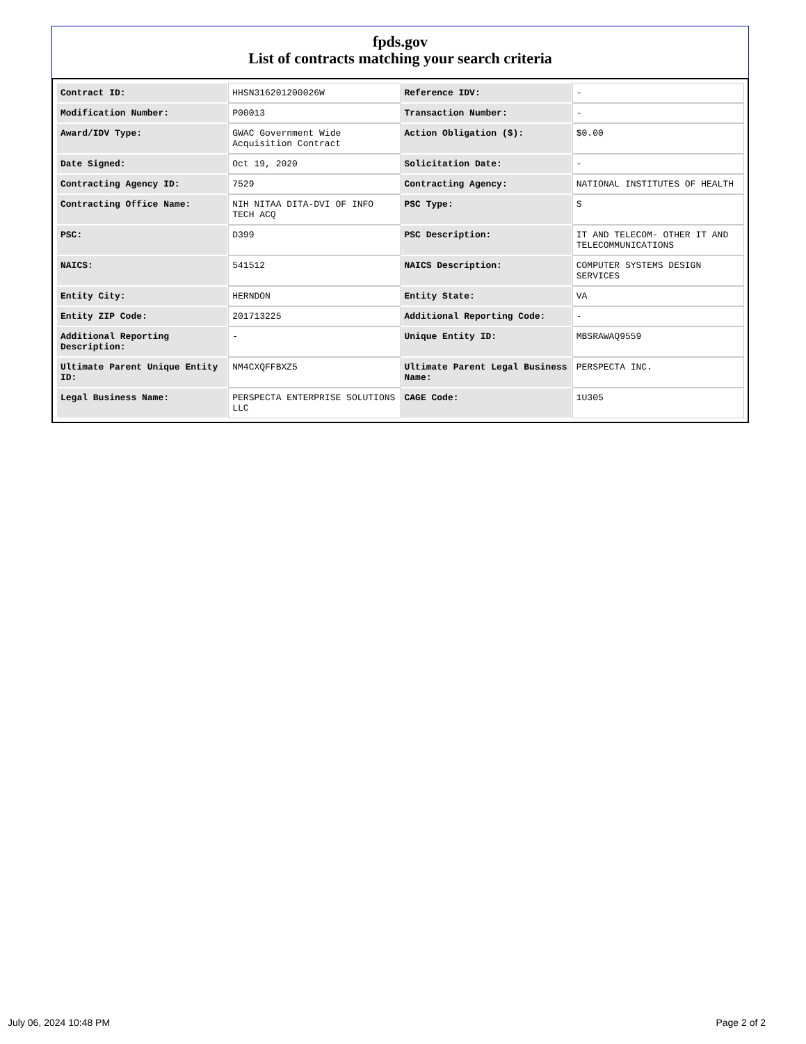fpds.gov
List of contracts matching your search criteria
| Contract ID: | HHSN316201200026W | Reference IDV: | - |
| Modification Number: | P00013 | Transaction Number: | - |
| Award/IDV Type: | GWAC Government Wide Acquisition Contract | Action Obligation ($): | $0.00 |
| Date Signed: | Oct 19, 2020 | Solicitation Date: | - |
| Contracting Agency ID: | 7529 | Contracting Agency: | NATIONAL INSTITUTES OF HEALTH |
| Contracting Office Name: | NIH NITAA DITA-DVI OF INFO TECH ACQ | PSC Type: | S |
| PSC: | D399 | PSC Description: | IT AND TELECOM- OTHER IT AND TELECOMMUNICATIONS |
| NAICS: | 541512 | NAICS Description: | COMPUTER SYSTEMS DESIGN SERVICES |
| Entity City: | HERNDON | Entity State: | VA |
| Entity ZIP Code: | 201713225 | Additional Reporting Code: | - |
| Additional Reporting Description: | - | Unique Entity ID: | MBSRAWAQ9559 |
| Ultimate Parent Unique Entity ID: | NM4CXQFFBXZ5 | Ultimate Parent Legal Business Name: | PERSPECTA INC. |
| Legal Business Name: | PERSPECTA ENTERPRISE SOLUTIONS LLC | CAGE Code: | 1U305 |
July 06, 2024 10:48 PM Page 2 of 2